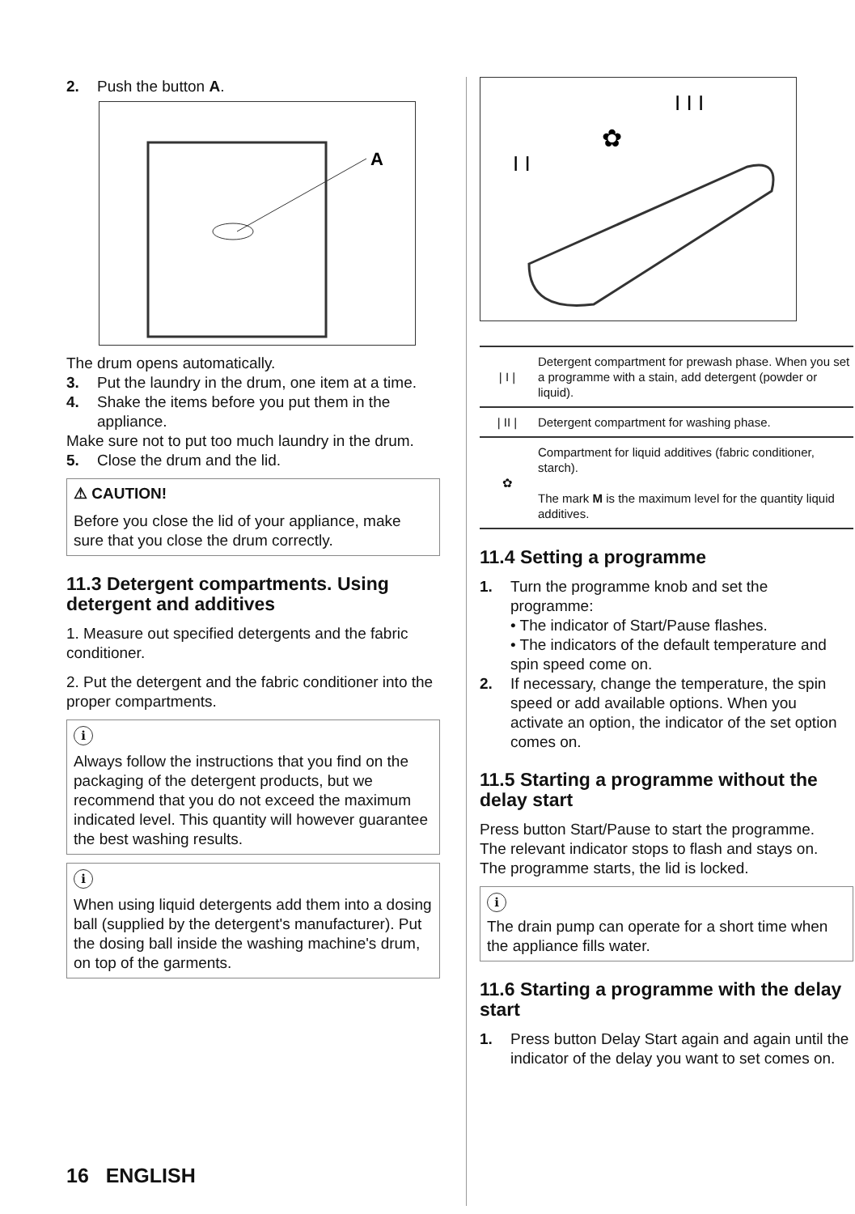2. Push the button A.
A
The drum opens automatically.
3. Put the laundry in the drum, one item at a time.
4. Shake the items before you put them in the appliance.
Make sure not to put too much laundry in the drum.
5. Close the drum and the lid.
⚠ CAUTION!
Before you close the lid of your appliance, make sure that you close the drum correctly.
11.3 Detergent compartments. Using detergent and additives
1. Measure out specified detergents and the fabric conditioner.
2. Put the detergent and the fabric conditioner into the proper compartments.
i
Always follow the instructions that you find on the packaging of the detergent products, but we recommend that you do not exceed the maximum indicated level. This quantity will however guarantee the best washing results.
i
When using liquid detergents add them into a dosing ball (supplied by the detergent's manufacturer). Put the dosing ball inside the washing machine's drum, on top of the garments.
I I
✿
I I I
| / I / | Detergent compartment for prewash phase. When you set a programme with a stain, add detergent (powder or liquid). |
| / II / | Detergent compartment for washing phase. |
| ✿ | Compartment for liquid additives (fabric conditioner, starch). The mark M is the maximum level for the quantity liquid additives. |
11.4 Setting a programme
1. Turn the programme knob and set the programme:
• The indicator of Start/Pause flashes.
• The indicators of the default temperature and spin speed come on.
2. If necessary, change the temperature, the spin speed or add available options. When you activate an option, the indicator of the set option comes on.
11.5 Starting a programme without the delay start
Press button Start/Pause to start the programme.
The relevant indicator stops to flash and stays on.
The programme starts, the lid is locked.
i
The drain pump can operate for a short time when the appliance fills water.
11.6 Starting a programme with the delay start
1. Press button Delay Start again and again until the indicator of the delay you want to set comes on.
16 ENGLISH